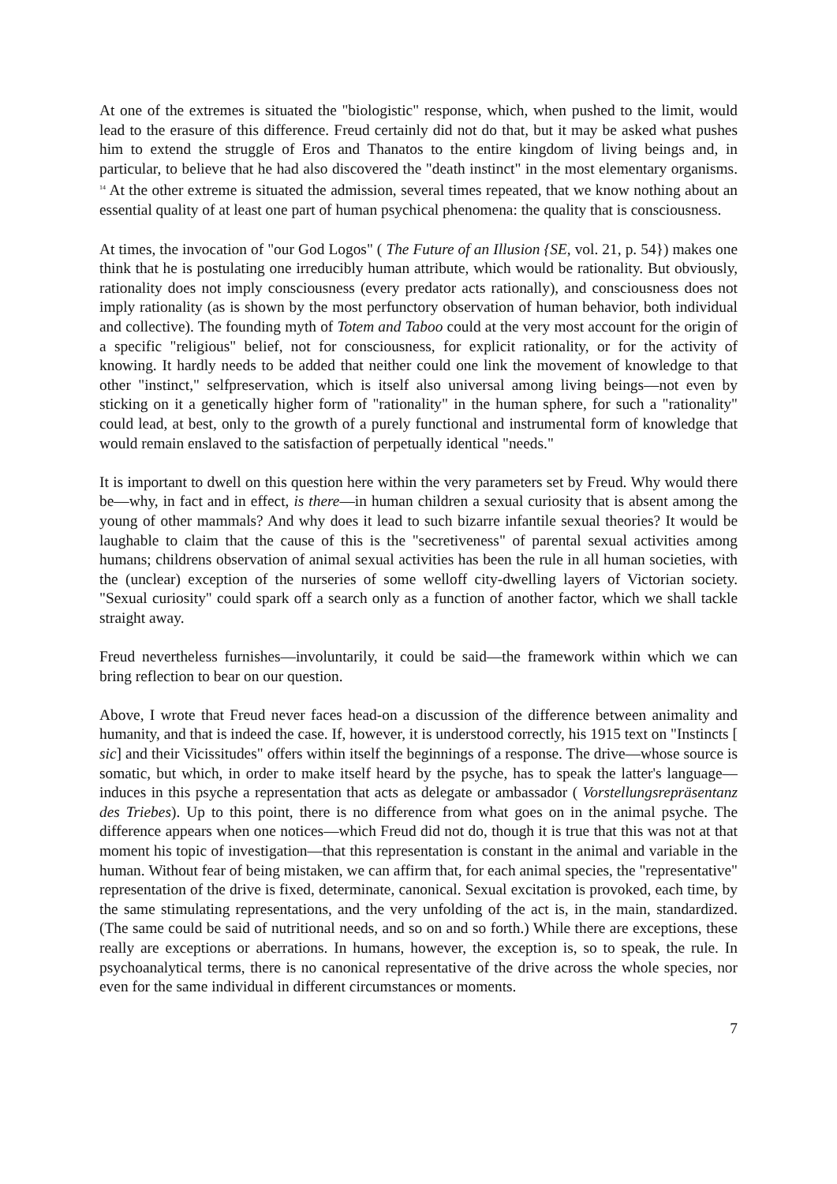At one of the extremes is situated the "biologistic" response, which, when pushed to the limit, would lead to the erasure of this difference. Freud certainly did not do that, but it may be asked what pushes him to extend the struggle of Eros and Thanatos to the entire kingdom of living beings and, in particular, to believe that he had also discovered the "death instinct" in the most elementary organisms. <sup>14</sup> At the other extreme is situated the admission, several times repeated, that we know nothing about an essential quality of at least one part of human psychical phenomena: the quality that is consciousness.
At times, the invocation of "our God Logos" ( The Future of an Illusion {SE, vol. 21, p. 54}) makes one think that he is postulating one irreducibly human attribute, which would be rationality. But obviously, rationality does not imply consciousness (every predator acts rationally), and consciousness does not imply rationality (as is shown by the most perfunctory observation of human behavior, both individual and collective). The founding myth of Totem and Taboo could at the very most account for the origin of a specific "religious" belief, not for consciousness, for explicit rationality, or for the activity of knowing. It hardly needs to be added that neither could one link the movement of knowledge to that other "instinct," selfpreservation, which is itself also universal among living beings—not even by sticking on it a genetically higher form of "rationality" in the human sphere, for such a "rationality" could lead, at best, only to the growth of a purely functional and instrumental form of knowledge that would remain enslaved to the satisfaction of perpetually identical "needs."
It is important to dwell on this question here within the very parameters set by Freud. Why would there be—why, in fact and in effect, is there—in human children a sexual curiosity that is absent among the young of other mammals? And why does it lead to such bizarre infantile sexual theories? It would be laughable to claim that the cause of this is the "secretiveness" of parental sexual activities among humans; childrens observation of animal sexual activities has been the rule in all human societies, with the (unclear) exception of the nurseries of some welloff city-dwelling layers of Victorian society. "Sexual curiosity" could spark off a search only as a function of another factor, which we shall tackle straight away.
Freud nevertheless furnishes—involuntarily, it could be said—the framework within which we can bring reflection to bear on our question.
Above, I wrote that Freud never faces head-on a discussion of the difference between animality and humanity, and that is indeed the case. If, however, it is understood correctly, his 1915 text on "Instincts [ sic] and their Vicissitudes" offers within itself the beginnings of a response. The drive—whose source is somatic, but which, in order to make itself heard by the psyche, has to speak the latter's language—induces in this psyche a representation that acts as delegate or ambassador ( Vorstellungsrepräsentanz des Triebes). Up to this point, there is no difference from what goes on in the animal psyche. The difference appears when one notices—which Freud did not do, though it is true that this was not at that moment his topic of investigation—that this representation is constant in the animal and variable in the human. Without fear of being mistaken, we can affirm that, for each animal species, the "representative" representation of the drive is fixed, determinate, canonical. Sexual excitation is provoked, each time, by the same stimulating representations, and the very unfolding of the act is, in the main, standardized. (The same could be said of nutritional needs, and so on and so forth.) While there are exceptions, these really are exceptions or aberrations. In humans, however, the exception is, so to speak, the rule. In psychoanalytical terms, there is no canonical representative of the drive across the whole species, nor even for the same individual in different circumstances or moments.
7